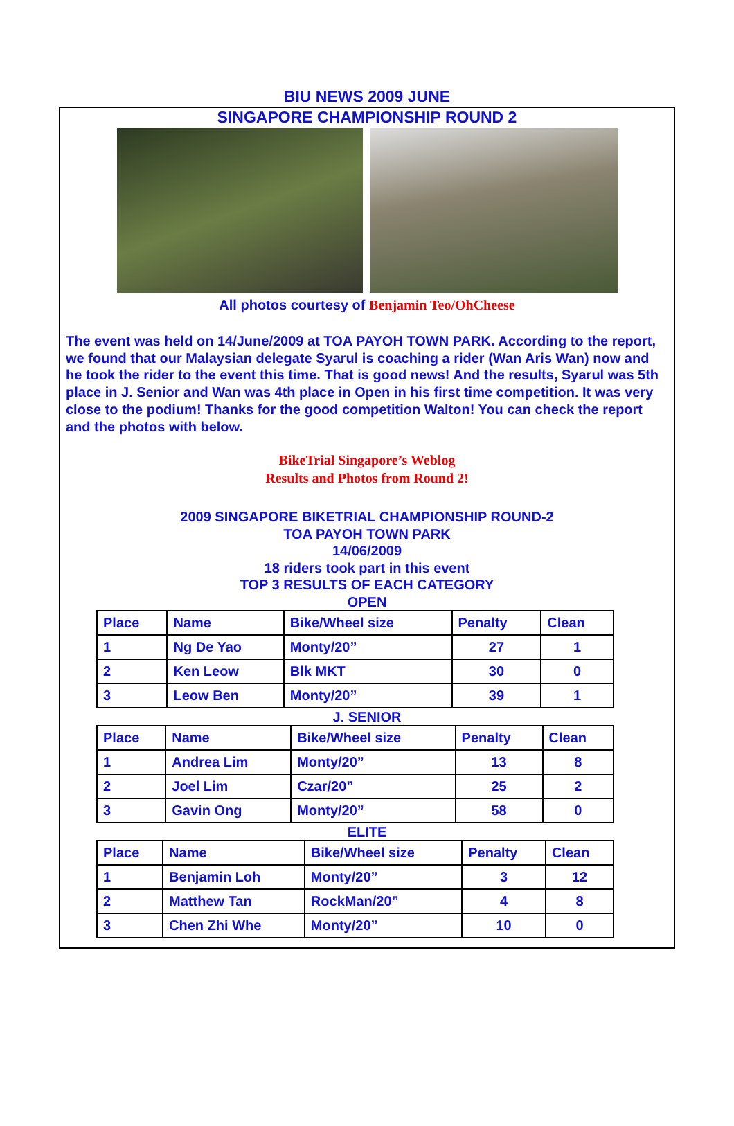BIU NEWS 2009 JUNE
SINGAPORE CHAMPIONSHIP ROUND 2
All photos courtesy of Benjamin Teo/OhCheese
The event was held on 14/June/2009 at TOA PAYOH TOWN PARK. According to the report, we found that our Malaysian delegate Syarul is coaching a rider (Wan Aris Wan) now and he took the rider to the event this time. That is good news! And the results, Syarul was 5th place in J. Senior and Wan was 4th place in Open in his first time competition. It was very close to the podium! Thanks for the good competition Walton! You can check the report and the photos with below.
BikeTrial Singapore’s Weblog
Results and Photos from Round 2!
2009 SINGAPORE BIKETRIAL CHAMPIONSHIP ROUND-2
TOA PAYOH TOWN PARK
14/06/2009
18 riders took part in this event
TOP 3 RESULTS OF EACH CATEGORY
OPEN
| Place | Name | Bike/Wheel size | Penalty | Clean |
| 1 | Ng De Yao | Monty/20” | 27 | 1 |
| 2 | Ken Leow | Blk MKT | 30 | 0 |
| 3 | Leow Ben | Monty/20” | 39 | 1 |
J. SENIOR
| Place | Name | Bike/Wheel size | Penalty | Clean |
| 1 | Andrea Lim | Monty/20” | 13 | 8 |
| 2 | Joel Lim | Czar/20” | 25 | 2 |
| 3 | Gavin Ong | Monty/20” | 58 | 0 |
ELITE
| Place | Name | Bike/Wheel size | Penalty | Clean |
| 1 | Benjamin Loh | Monty/20” | 3 | 12 |
| 2 | Matthew Tan | RockMan/20” | 4 | 8 |
| 3 | Chen Zhi Whe | Monty/20” | 10 | 0 |